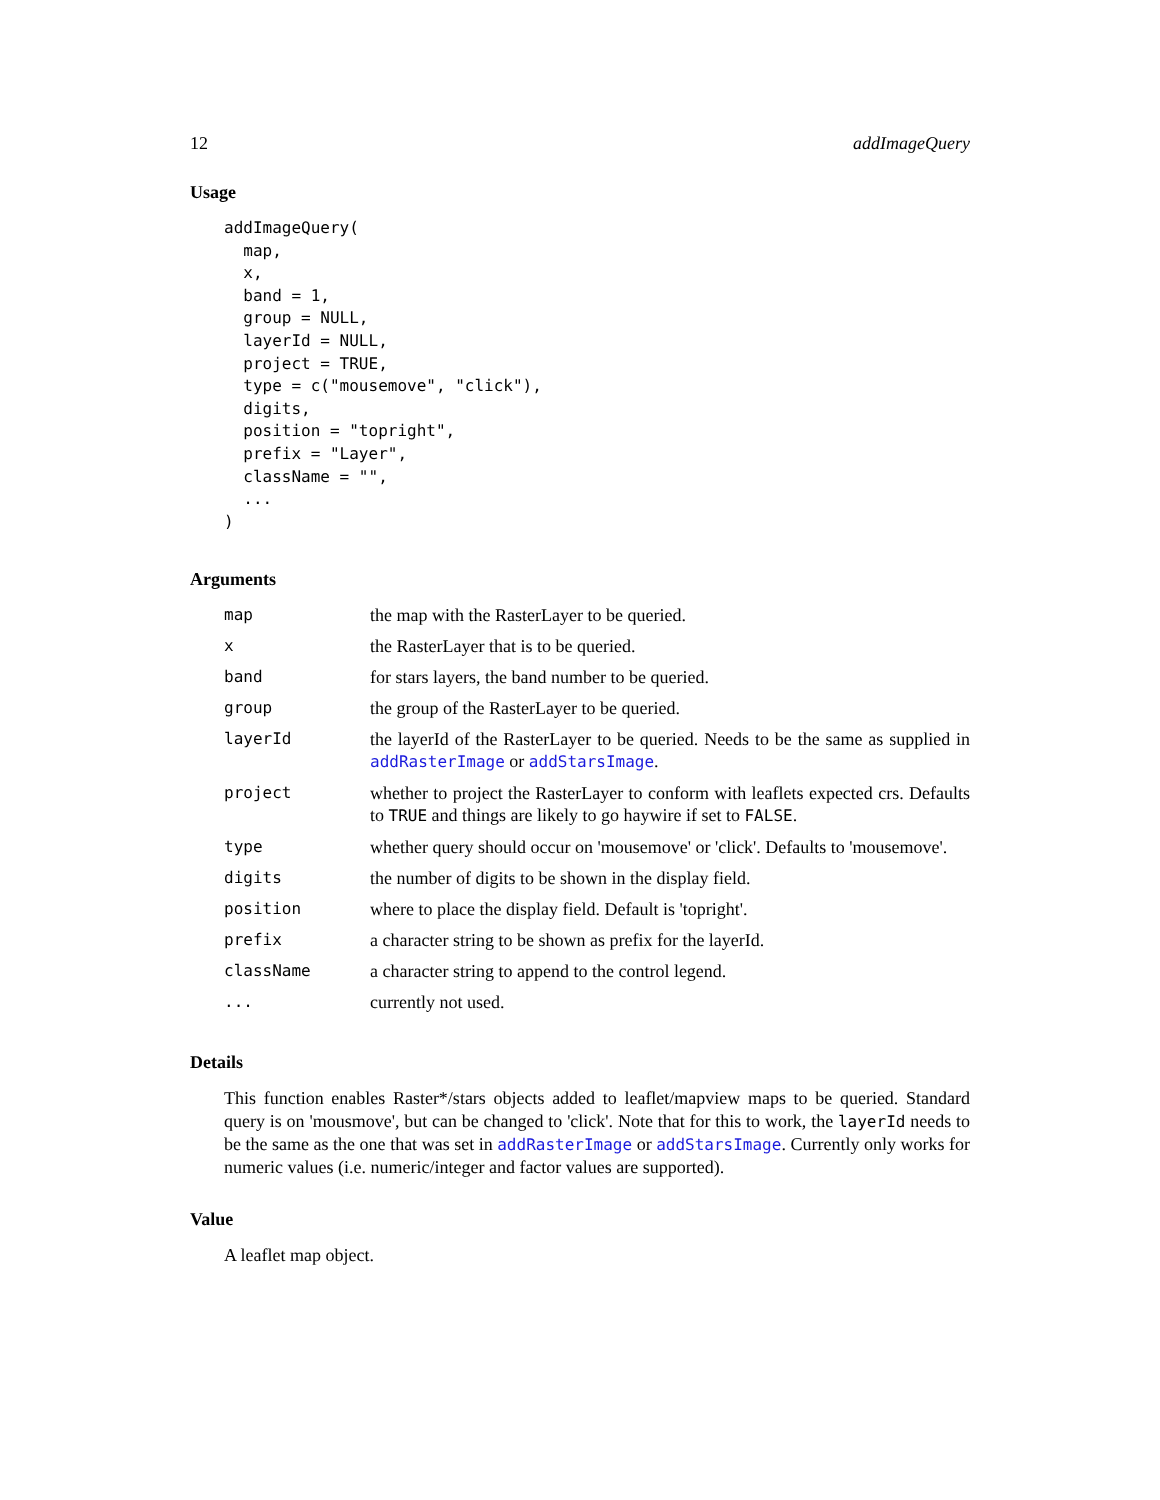12 addImageQuery
Usage
addImageQuery(
  map,
  x,
  band = 1,
  group = NULL,
  layerId = NULL,
  project = TRUE,
  type = c("mousemove", "click"),
  digits,
  position = "topright",
  prefix = "Layer",
  className = "",
  ...
)
Arguments
| map | the map with the RasterLayer to be queried. |
| x | the RasterLayer that is to be queried. |
| band | for stars layers, the band number to be queried. |
| group | the group of the RasterLayer to be queried. |
| layerId | the layerId of the RasterLayer to be queried. Needs to be the same as supplied in addRasterImage or addStarsImage . |
| project | whether to project the RasterLayer to conform with leaflets expected crs. Defaults to TRUE and things are likely to go haywire if set to FALSE . |
| type | whether query should occur on 'mousemove' or 'click'. Defaults to 'mousemove'. |
| digits | the number of digits to be shown in the display field. |
| position | where to place the display field. Default is 'topright'. |
| prefix | a character string to be shown as prefix for the layerId. |
| className | a character string to append to the control legend. |
| ... | currently not used. |
Details
This function enables Raster*/stars objects added to leaflet/mapview maps to be queried. Standard query is on 'mousmove', but can be changed to 'click'. Note that for this to work, the layerId needs to be the same as the one that was set in addRasterImage or addStarsImage. Currently only works for numeric values (i.e. numeric/integer and factor values are supported).
Value
A leaflet map object.